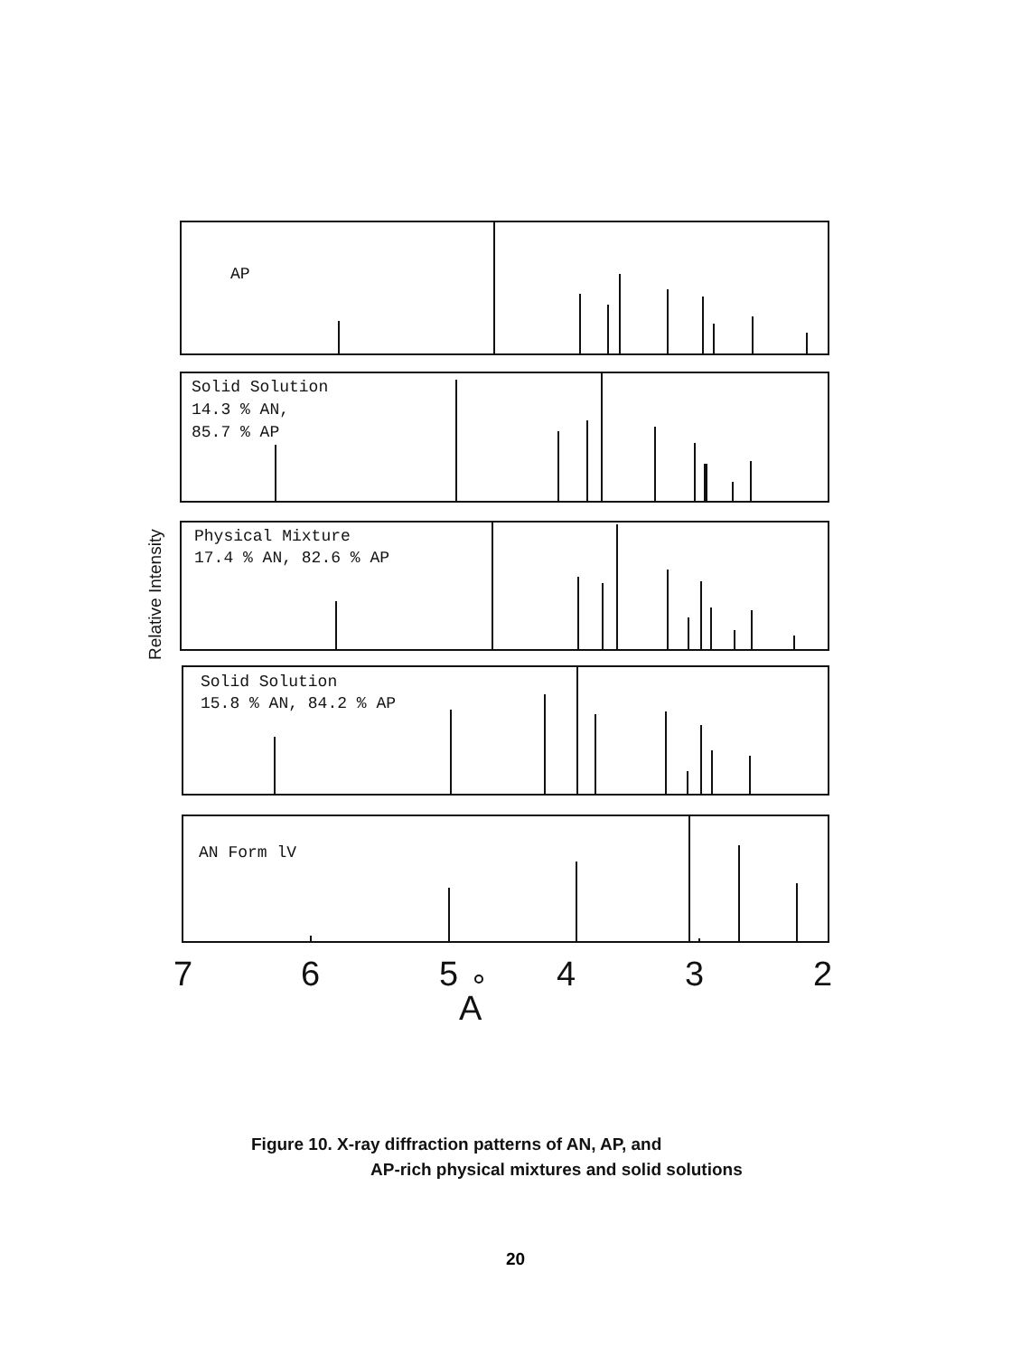AP
Solid Solution
14.3 % AN,
85.7 % AP
Physical Mixture
17.4 % AN, 82.6 % AP
Solid Solution
15.8 % AN, 84.2 % AP
AN Form lV
7
6
5
4
3
2
A
Relative Intensity
Figure 10. X-ray diffraction patterns of AN, AP, and
AP-rich physical mixtures and solid solutions
20